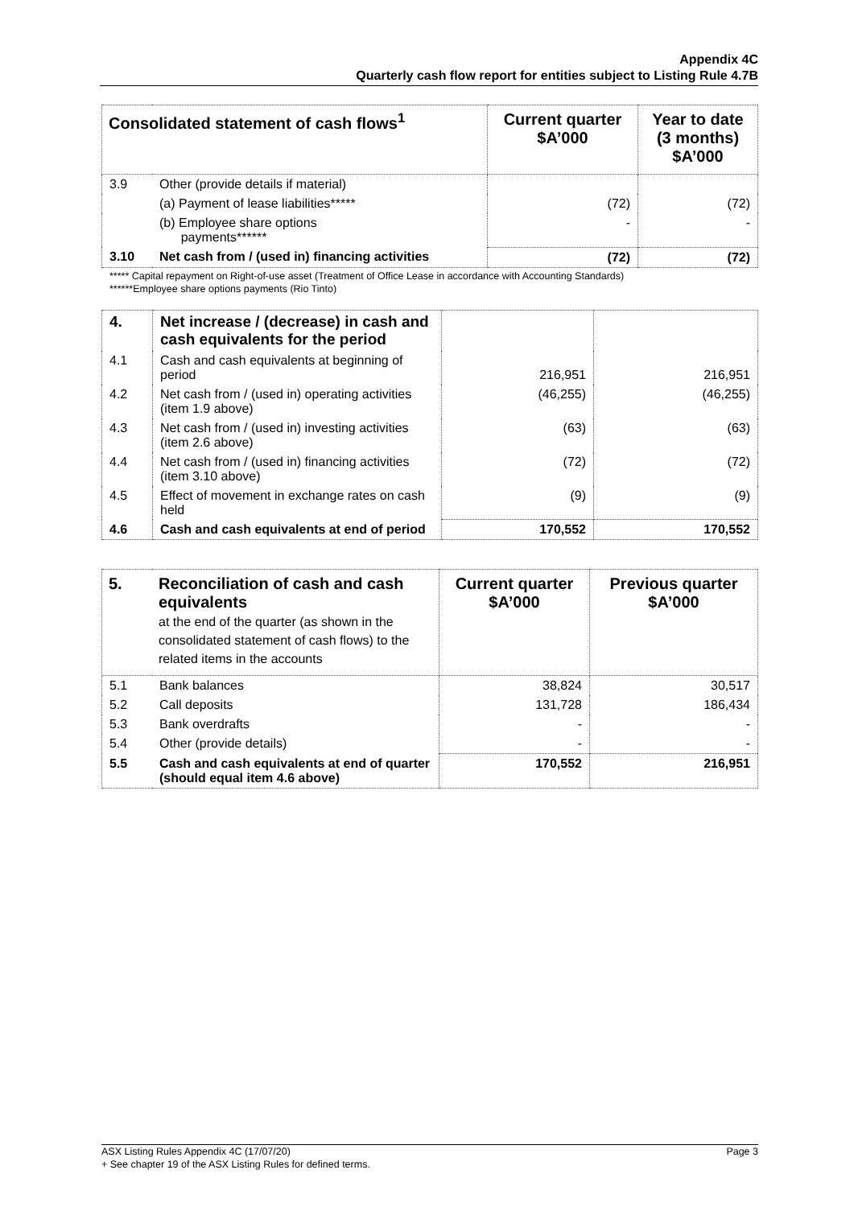Appendix 4C
Quarterly cash flow report for entities subject to Listing Rule 4.7B
| Consolidated statement of cash flows<sup>1</sup> | | Current quarter $A’000 | Year to date (3 months) $A’000 |
| --- | --- | --- | --- |
| 3.9 | Other (provide details if material) | | |
| | (a) Payment of lease liabilities***** | (72) | (72) |
| | (b) Employee share options payments****** | - | - |
| 3.10 | Net cash from / (used in) financing activities | (72) | (72) |
***** Capital repayment on Right-of-use asset (Treatment of Office Lease in accordance with Accounting Standards)
******Employee share options payments (Rio Tinto)
| 4. | Net increase / (decrease) in cash and cash equivalents for the period | | |
| 4.1 | Cash and cash equivalents at beginning of period | 216,951 | 216,951 |
| 4.2 | Net cash from / (used in) operating activities (item 1.9 above) | (46,255) | (46,255) |
| 4.3 | Net cash from / (used in) investing activities (item 2.6 above) | (63) | (63) |
| 4.4 | Net cash from / (used in) financing activities (item 3.10 above) | (72) | (72) |
| 4.5 | Effect of movement in exchange rates on cash held | (9) | (9) |
| 4.6 | Cash and cash equivalents at end of period | 170,552 | 170,552 |
| 5. | Reconciliation of cash and cash equivalents at the end of the quarter (as shown in the consolidated statement of cash flows) to the related items in the accounts | Current quarter $A’000 | Previous quarter $A’000 |
| --- | --- | --- | --- |
| 5.1 | Bank balances | 38,824 | 30,517 |
| 5.2 | Call deposits | 131,728 | 186,434 |
| 5.3 | Bank overdrafts | - | - |
| 5.4 | Other (provide details) | - | - |
| 5.5 | Cash and cash equivalents at end of quarter (should equal item 4.6 above) | 170,552 | 216,951 |
ASX Listing Rules Appendix 4C (17/07/20) Page 3
+ See chapter 19 of the ASX Listing Rules for defined terms.